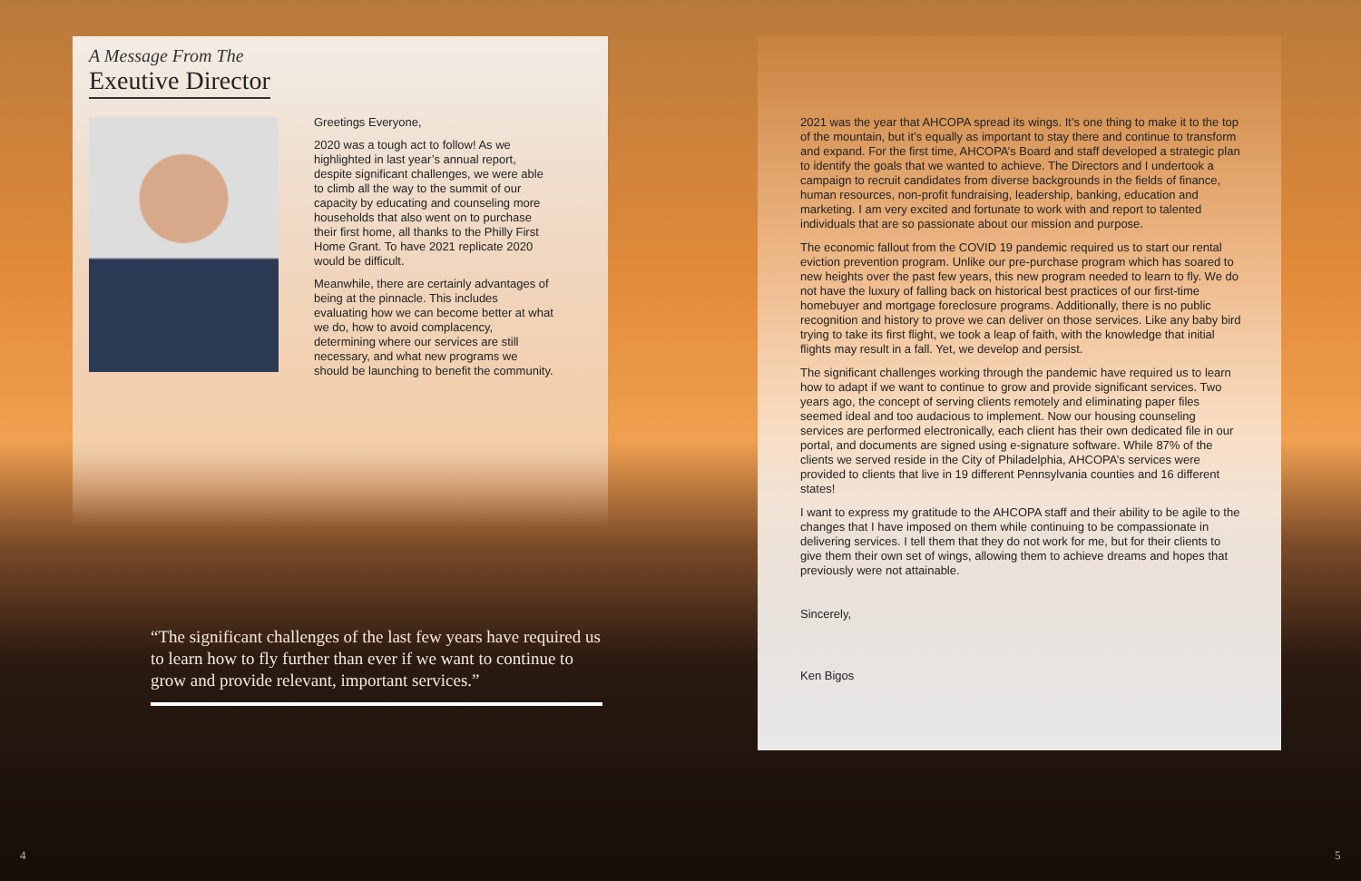A Message From The
Exeutive Director
Greetings Everyone,
2020 was a tough act to follow! As we highlighted in last year’s annual report, despite significant challenges, we were able to climb all the way to the summit of our capacity by educating and counseling more households that also went on to purchase their first home, all thanks to the Philly First Home Grant. To have 2021 replicate 2020 would be difficult.
Meanwhile, there are certainly advantages of being at the pinnacle. This includes evaluating how we can become better at what we do, how to avoid complacency, determining where our services are still necessary, and what new programs we should be launching to benefit the community.
“The significant challenges of the last few years have required us to learn how to fly further than ever if we want to continue to grow and provide relevant, important services.”
2021 was the year that AHCOPA spread its wings. It’s one thing to make it to the top of the mountain, but it’s equally as important to stay there and continue to transform and expand. For the first time, AHCOPA’s Board and staff developed a strategic plan to identify the goals that we wanted to achieve. The Directors and I undertook a campaign to recruit candidates from diverse backgrounds in the fields of finance, human resources, non-profit fundraising, leadership, banking, education and marketing. I am very excited and fortunate to work with and report to talented individuals that are so passionate about our mission and purpose.
The economic fallout from the COVID 19 pandemic required us to start our rental eviction prevention program. Unlike our pre-purchase program which has soared to new heights over the past few years, this new program needed to learn to fly. We do not have the luxury of falling back on historical best practices of our first-time homebuyer and mortgage foreclosure programs. Additionally, there is no public recognition and history to prove we can deliver on those services. Like any baby bird trying to take its first flight, we took a leap of faith, with the knowledge that initial flights may result in a fall. Yet, we develop and persist.
The significant challenges working through the pandemic have required us to learn how to adapt if we want to continue to grow and provide significant services. Two years ago, the concept of serving clients remotely and eliminating paper files seemed ideal and too audacious to implement. Now our housing counseling services are performed electronically, each client has their own dedicated file in our portal, and documents are signed using e-signature software. While 87% of the clients we served reside in the City of Philadelphia, AHCOPA’s services were provided to clients that live in 19 different Pennsylvania counties and 16 different states!
I want to express my gratitude to the AHCOPA staff and their ability to be agile to the changes that I have imposed on them while continuing to be compassionate in delivering services. I tell them that they do not work for me, but for their clients to give them their own set of wings, allowing them to achieve dreams and hopes that previously were not attainable.
Sincerely,
Ken Bigos
4 5